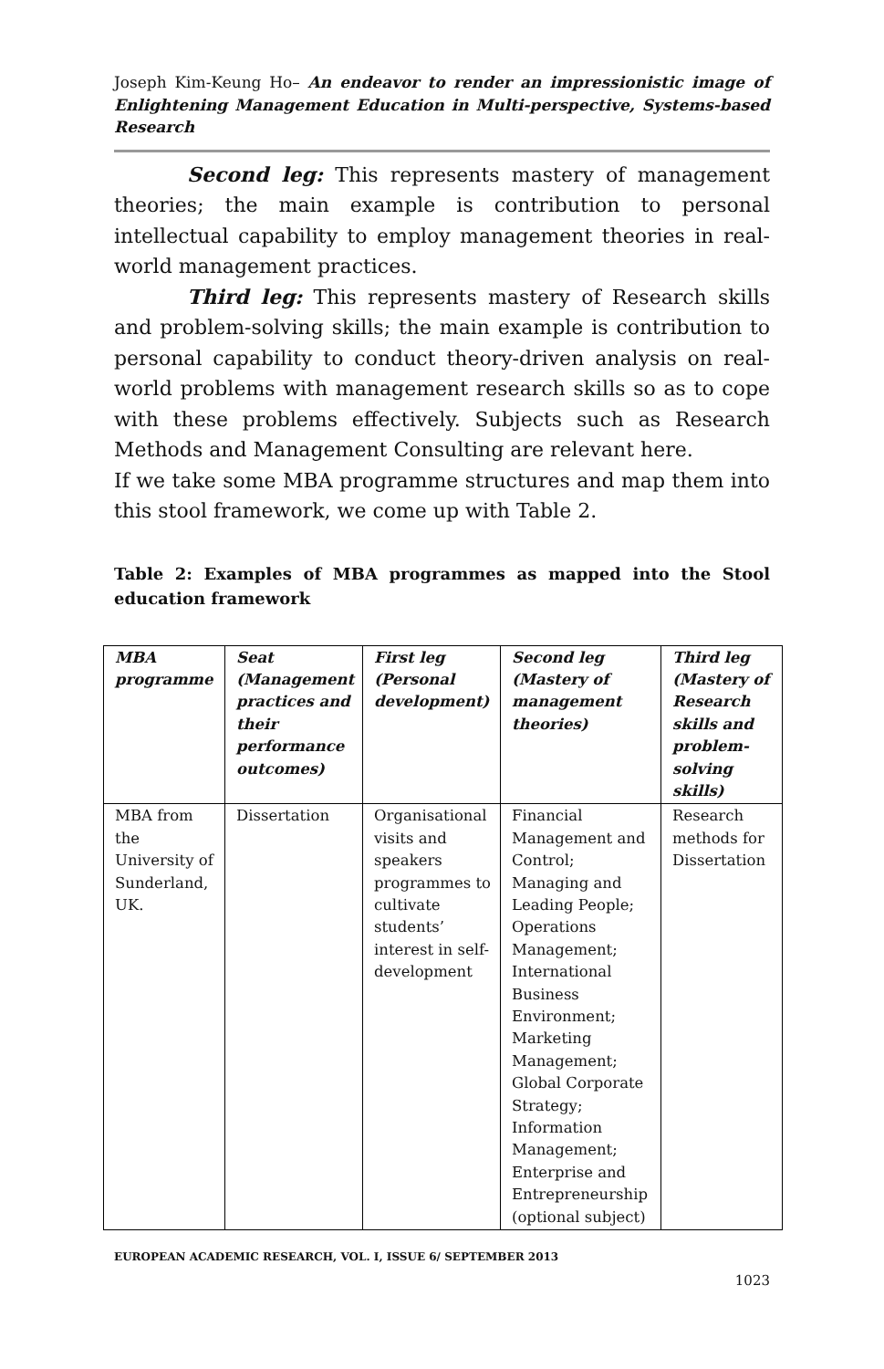Joseph Kim-Keung Ho– An endeavor to render an impressionistic image of Enlightening Management Education in Multi-perspective, Systems-based Research
Second leg: This represents mastery of management theories; the main example is contribution to personal intellectual capability to employ management theories in real-world management practices.
Third leg: This represents mastery of Research skills and problem-solving skills; the main example is contribution to personal capability to conduct theory-driven analysis on real-world problems with management research skills so as to cope with these problems effectively. Subjects such as Research Methods and Management Consulting are relevant here.
If we take some MBA programme structures and map them into this stool framework, we come up with Table 2.
Table 2: Examples of MBA programmes as mapped into the Stool education framework
| MBA programme | Seat (Management practices and their performance outcomes) | First leg (Personal development) | Second leg (Mastery of management theories) | Third leg (Mastery of Research skills and problem-solving skills) |
| --- | --- | --- | --- | --- |
| MBA from the University of Sunderland, UK. | Dissertation | Organisational visits and speakers programmes to cultivate students’ interest in self-development | Financial Management and Control; Managing and Leading People; Operations Management; International Business Environment; Marketing Management; Global Corporate Strategy; Information Management; Enterprise and Entrepreneurship (optional subject) | Research methods for Dissertation |
EUROPEAN ACADEMIC RESEARCH, VOL. I, ISSUE 6/ SEPTEMBER 2013
1023